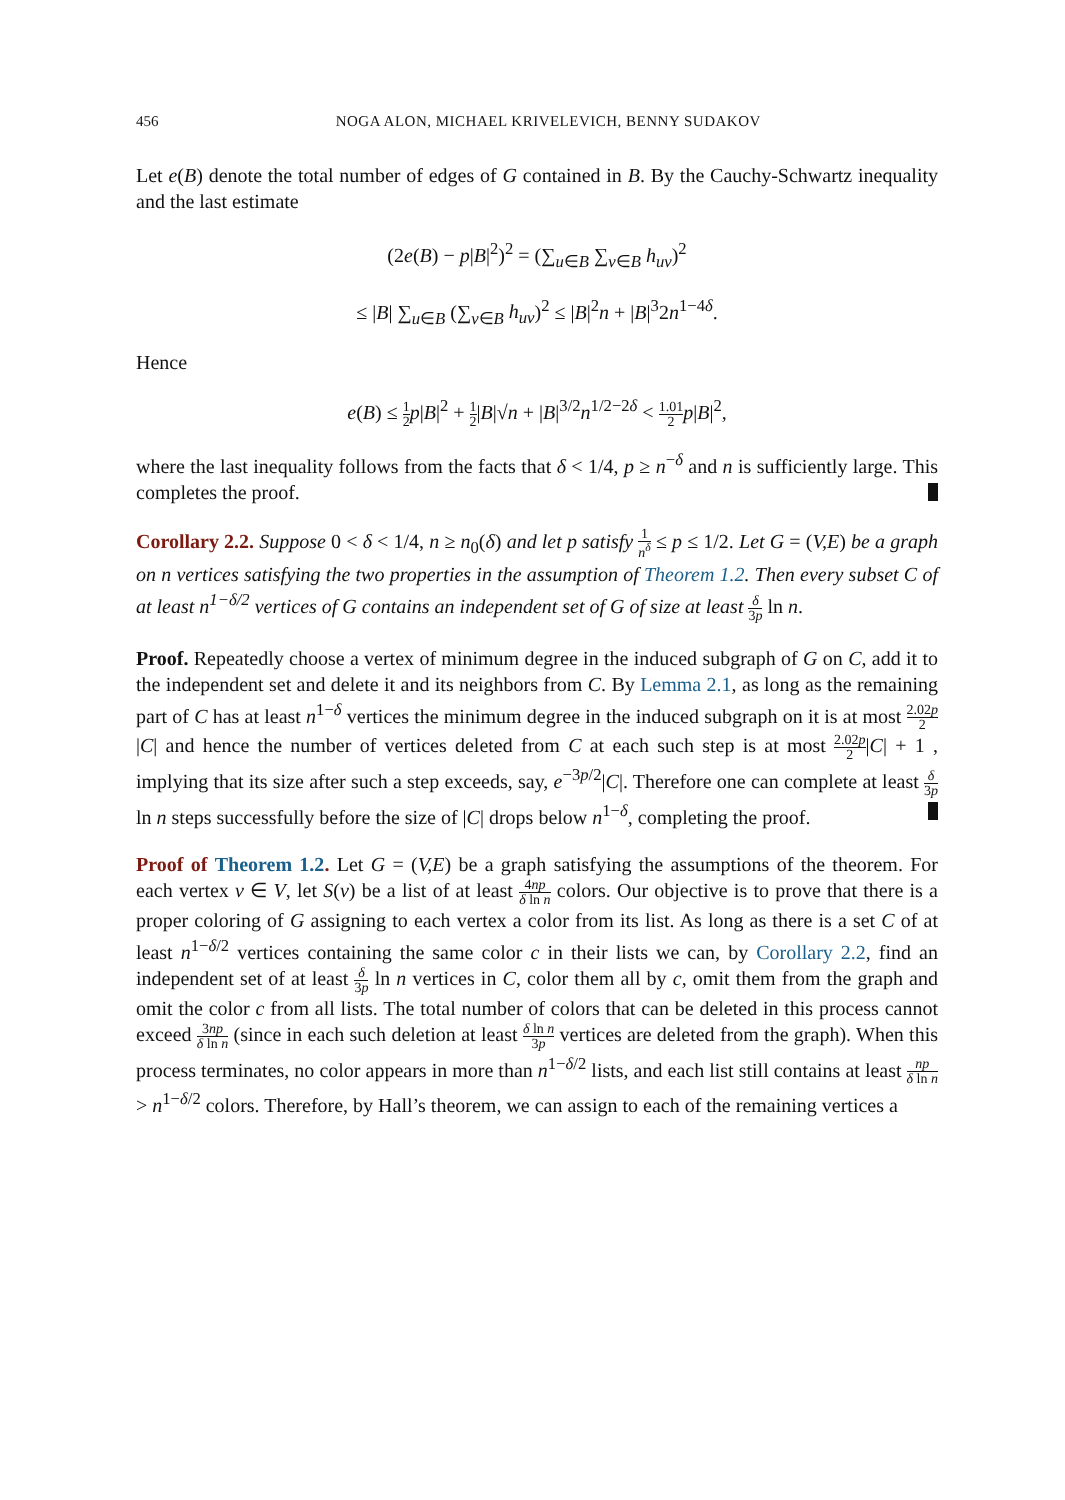456 NOGA ALON, MICHAEL KRIVELEVICH, BENNY SUDAKOV
Let e(B) denote the total number of edges of G contained in B. By the Cauchy-Schwartz inequality and the last estimate
(2e(B) − p|B|<sup>2</sup>)<sup>2</sup> = (∑<sub>u∈B</sub> ∑<sub>v∈B</sub> h<sub>uv</sub>)<sup>2</sup>
≤ |B| ∑<sub>u∈B</sub> (∑<sub>v∈B</sub> h<sub>uv</sub>)<sup>2</sup> ≤ |B|<sup>2</sup>n + |B|<sup>3</sup>2n<sup>1−4δ</sup>.
Hence
e(B) ≤ 1 2 p|B|<sup>2</sup> + 1 2|B|√n + |B|<sup>3/2</sup>n<sup>1/2−2δ</sup> < 1.01 2 p|B|<sup>2</sup>,
where the last inequality follows from the facts that δ < 1/4, p ≥ n<sup>−δ</sup> and n is sufficiently large. This completes the proof.
Corollary 2.2. Suppose 0 < δ < 1/4, n ≥ n<sub>0</sub>(δ) and let p satisfy 1 n<sup>δ</sup> ≤ p ≤ 1/2. Let G = (V,E) be a graph on n vertices satisfying the two properties in the assumption of Theorem 1.2. Then every subset C of at least n<sup>1−δ/2</sup> vertices of G contains an independent set of G of size at least δ 3p ln n.
Proof. Repeatedly choose a vertex of minimum degree in the induced subgraph of G on C, add it to the independent set and delete it and its neighbors from C. By Lemma 2.1, as long as the remaining part of C has at least n<sup>1−δ</sup> vertices the minimum degree in the induced subgraph on it is at most 2.02p 2|C| and hence the number of vertices deleted from C at each such step is at most 2.02p 2|C| + 1 , implying that its size after such a step exceeds, say, e<sup>−3p/2</sup>|C|. Therefore one can complete at least δ 3p ln n steps successfully before the size of |C| drops below n<sup>1−δ</sup>, completing the proof.
Proof of Theorem 1.2. Let G = (V,E) be a graph satisfying the assumptions of the theorem. For each vertex v ∈ V, let S(v) be a list of at least 4np δ ln n colors. Our objective is to prove that there is a proper coloring of G assigning to each vertex a color from its list. As long as there is a set C of at least n<sup>1−δ/2</sup> vertices containing the same color c in their lists we can, by Corollary 2.2, find an independent set of at least δ 3p ln n vertices in C, color them all by c, omit them from the graph and omit the color c from all lists. The total number of colors that can be deleted in this process cannot exceed 3np δ ln n (since in each such deletion at least δ ln n 3p vertices are deleted from the graph). When this process terminates, no color appears in more than n<sup>1−δ/2</sup> lists, and each list still contains at least np δ ln n > n<sup>1−δ/2</sup> colors. Therefore, by Hall’s theorem, we can assign to each of the remaining vertices a